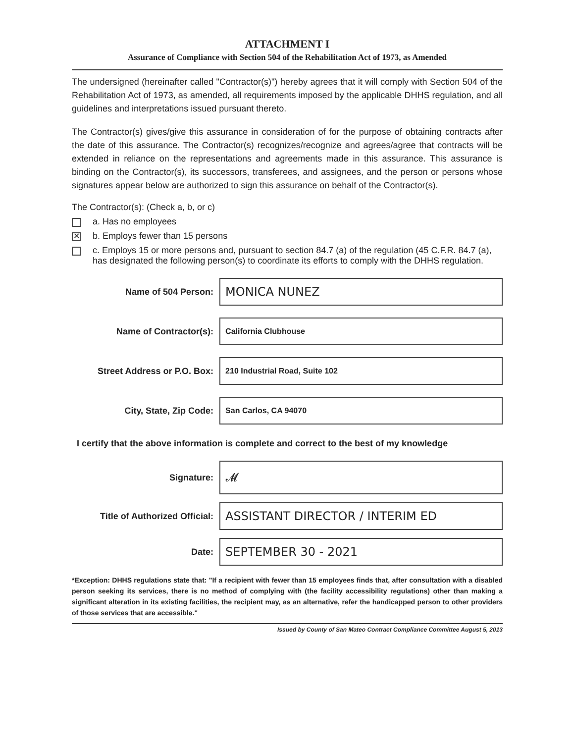ATTACHMENT I
Assurance of Compliance with Section 504 of the Rehabilitation Act of 1973, as Amended
The undersigned (hereinafter called "Contractor(s)") hereby agrees that it will comply with Section 504 of the Rehabilitation Act of 1973, as amended, all requirements imposed by the applicable DHHS regulation, and all guidelines and interpretations issued pursuant thereto.
The Contractor(s) gives/give this assurance in consideration of for the purpose of obtaining contracts after the date of this assurance. The Contractor(s) recognizes/recognize and agrees/agree that contracts will be extended in reliance on the representations and agreements made in this assurance. This assurance is binding on the Contractor(s), its successors, transferees, and assignees, and the person or persons whose signatures appear below are authorized to sign this assurance on behalf of the Contractor(s).
The Contractor(s): (Check a, b, or c)
a. Has no employees
✕ b. Employs fewer than 15 persons
c. Employs 15 or more persons and, pursuant to section 84.7 (a) of the regulation (45 C.F.R. 84.7 (a), has designated the following person(s) to coordinate its efforts to comply with the DHHS regulation.
Name of 504 Person:
MONICA NUNEZ
Name of Contractor(s):
California Clubhouse
Street Address or P.O. Box:
210 Industrial Road, Suite 102
City, State, Zip Code:
San Carlos, CA 94070
I certify that the above information is complete and correct to the best of my knowledge
Signature:
𝓜
Title of Authorized Official:
ASSISTANT DIRECTOR / INTERIM ED
Date:
SEPTEMBER 30 - 2021
*Exception: DHHS regulations state that: "If a recipient with fewer than 15 employees finds that, after consultation with a disabled person seeking its services, there is no method of complying with (the facility accessibility regulations) other than making a significant alteration in its existing facilities, the recipient may, as an alternative, refer the handicapped person to other providers of those services that are accessible."
Issued by County of San Mateo Contract Compliance Committee August 5, 2013